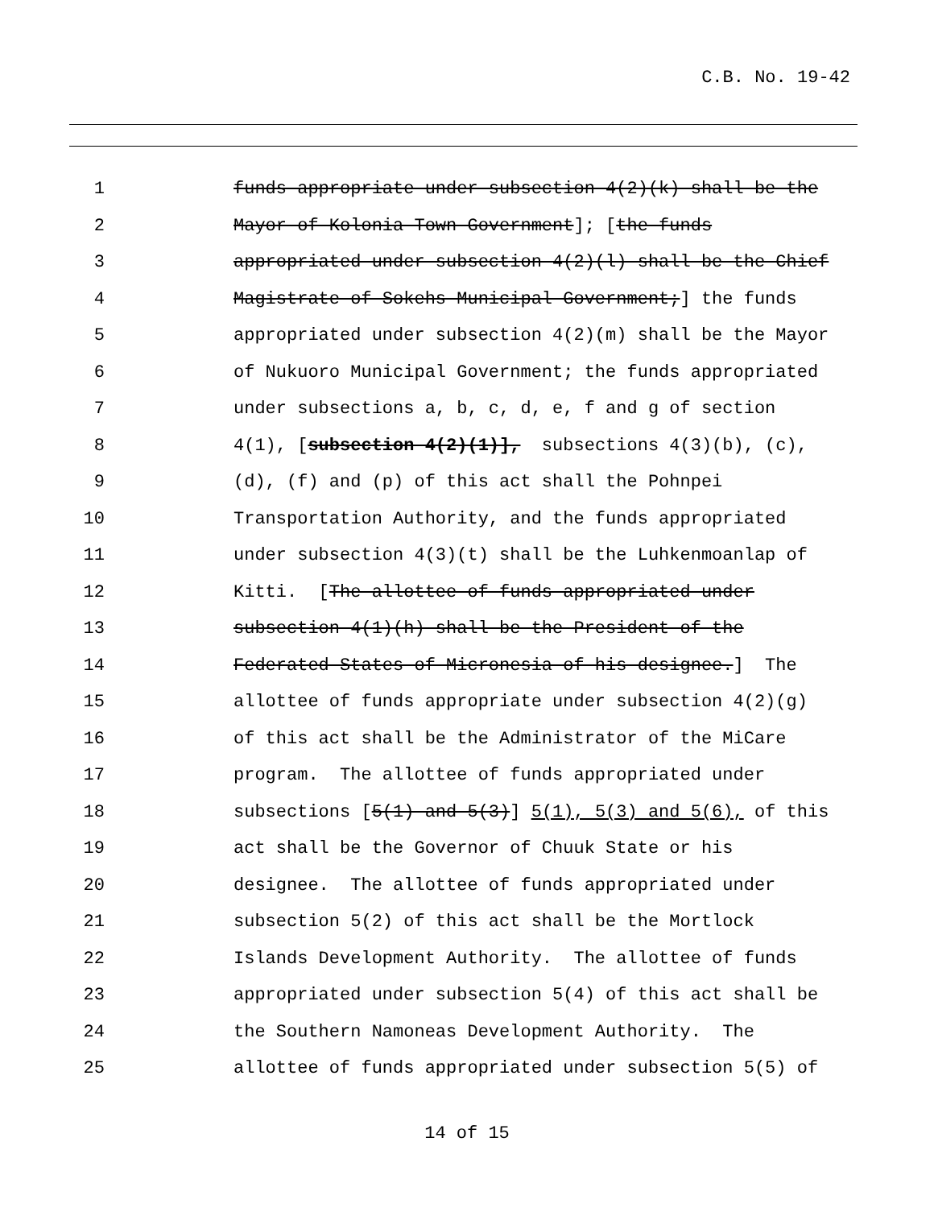C.B. No. 19-42
1 funds appropriate under subsection 4(2)(k) shall be the
2 Mayor of Kolonia Town Government]; [the funds
3 appropriated under subsection 4(2)(l) shall be the Chief
4 Magistrate of Sokehs Municipal Government;] the funds
5 appropriated under subsection 4(2)(m) shall be the Mayor
6 of Nukuoro Municipal Government; the funds appropriated
7 under subsections a, b, c, d, e, f and g of section
8 4(1), [subsection 4(2)(1)], subsections 4(3)(b), (c),
9 (d), (f) and (p) of this act shall the Pohnpei
10 Transportation Authority, and the funds appropriated
11 under subsection 4(3)(t) shall be the Luhkenmoanlap of
12 Kitti. [The allottee of funds appropriated under
13 subsection 4(1)(h) shall be the President of the
14 Federated States of Micronesia of his designee.] The
15 allottee of funds appropriate under subsection 4(2)(g)
16 of this act shall be the Administrator of the MiCare
17 program. The allottee of funds appropriated under
18 subsections [5(1) and 5(3)] 5(1), 5(3) and 5(6), of this
19 act shall be the Governor of Chuuk State or his
20 designee. The allottee of funds appropriated under
21 subsection 5(2) of this act shall be the Mortlock
22 Islands Development Authority. The allottee of funds
23 appropriated under subsection 5(4) of this act shall be
24 the Southern Namoneas Development Authority. The
25 allottee of funds appropriated under subsection 5(5) of
14 of 15